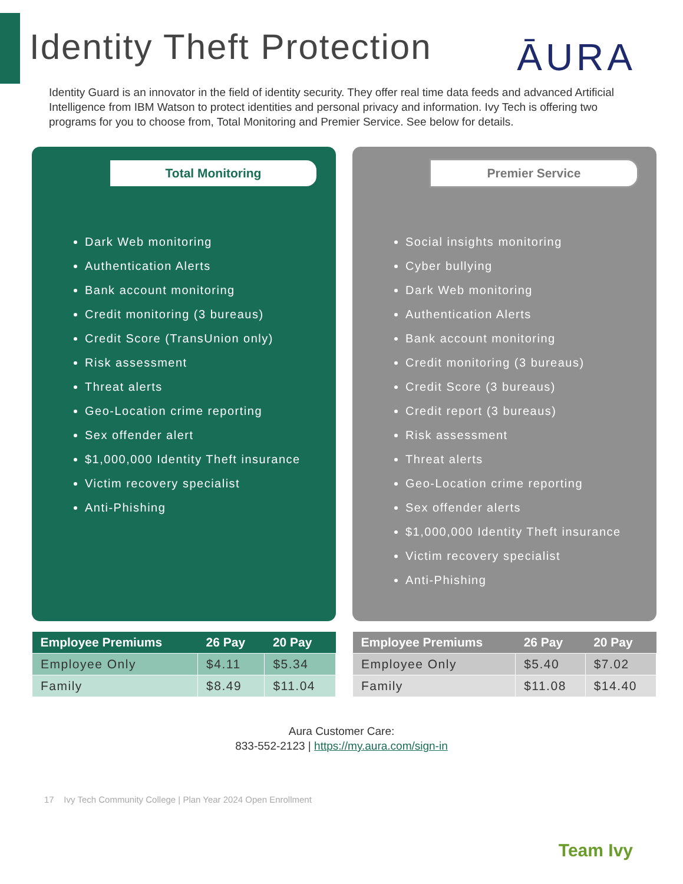Identity Theft Protection
ĀURA
Identity Guard is an innovator in the field of identity security. They offer real time data feeds and advanced Artificial Intelligence from IBM Watson to protect identities and personal privacy and information. Ivy Tech is offering two programs for you to choose from, Total Monitoring and Premier Service. See below for details.
Total Monitoring
Dark Web monitoring
Authentication Alerts
Bank account monitoring
Credit monitoring (3 bureaus)
Credit Score (TransUnion only)
Risk assessment
Threat alerts
Geo-Location crime reporting
Sex offender alert
$1,000,000 Identity Theft insurance
Victim recovery specialist
Anti-Phishing
| Employee Premiums | 26 Pay | 20 Pay |
| --- | --- | --- |
| Employee Only | $4.11 | $5.34 |
| Family | $8.49 | $11.04 |
Premier Service
Social insights monitoring
Cyber bullying
Dark Web monitoring
Authentication Alerts
Bank account monitoring
Credit monitoring (3 bureaus)
Credit Score (3 bureaus)
Credit report (3 bureaus)
Risk assessment
Threat alerts
Geo-Location crime reporting
Sex offender alerts
$1,000,000 Identity Theft insurance
Victim recovery specialist
Anti-Phishing
| Employee Premiums | 26 Pay | 20 Pay |
| --- | --- | --- |
| Employee Only | $5.40 | $7.02 |
| Family | $11.08 | $14.40 |
Aura Customer Care:
833-552-2123 | https://my.aura.com/sign-in
17 Ivy Tech Community College | Plan Year 2024 Open Enrollment
Team Ivy